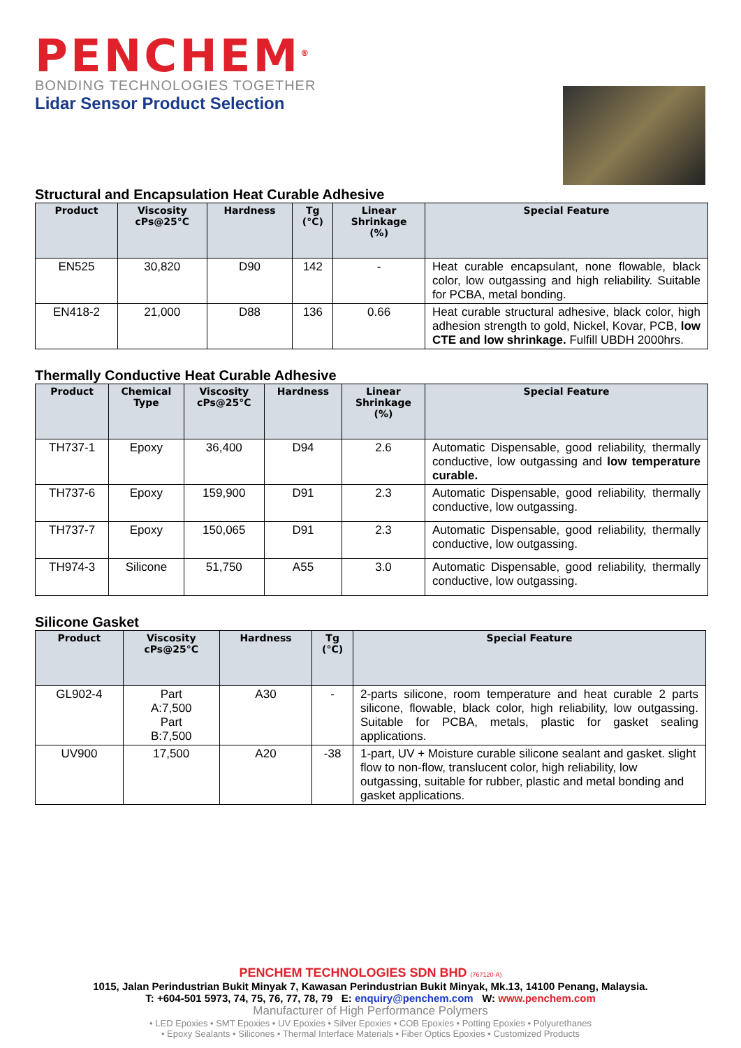PENCHEM<sup>®</sup>
BONDING TECHNOLOGIES TOGETHER
Lidar Sensor Product Selection
Structural and Encapsulation Heat Curable Adhesive
| Product | Viscosity cPs@25°C | Hardness | Tg (°C) | Linear Shrinkage (%) | Special Feature |
| --- | --- | --- | --- | --- | --- |
| EN525 | 30,820 | D90 | 142 | - | Heat curable encapsulant, none flowable, black color, low outgassing and high reliability. Suitable for PCBA, metal bonding. |
| EN418-2 | 21,000 | D88 | 136 | 0.66 | Heat curable structural adhesive, black color, high adhesion strength to gold, Nickel, Kovar, PCB, low CTE and low shrinkage. Fulfill UBDH 2000hrs. |
Thermally Conductive Heat Curable Adhesive
| Product | Chemical Type | Viscosity cPs@25°C | Hardness | Linear Shrinkage (%) | Special Feature |
| --- | --- | --- | --- | --- | --- |
| TH737-1 | Epoxy | 36,400 | D94 | 2.6 | Automatic Dispensable, good reliability, thermally conductive, low outgassing and low temperature curable. |
| TH737-6 | Epoxy | 159,900 | D91 | 2.3 | Automatic Dispensable, good reliability, thermally conductive, low outgassing. |
| TH737-7 | Epoxy | 150,065 | D91 | 2.3 | Automatic Dispensable, good reliability, thermally conductive, low outgassing. |
| TH974-3 | Silicone | 51,750 | A55 | 3.0 | Automatic Dispensable, good reliability, thermally conductive, low outgassing. |
Silicone Gasket
| Product | Viscosity cPs@25°C | Hardness | Tg (°C) | Special Feature |
| --- | --- | --- | --- | --- |
| GL902-4 | Part A:7,500 Part B:7,500 | A30 | - | 2-parts silicone, room temperature and heat curable 2 parts silicone, flowable, black color, high reliability, low outgassing. Suitable for PCBA, metals, plastic for gasket sealing applications. |
| UV900 | 17,500 | A20 | -38 | 1-part, UV + Moisture curable silicone sealant and gasket. slight flow to non-flow, translucent color, high reliability, low outgassing, suitable for rubber, plastic and metal bonding and gasket applications. |
PENCHEM TECHNOLOGIES SDN BHD (767120-A)
1015, Jalan Perindustrian Bukit Minyak 7, Kawasan Perindustrian Bukit Minyak, Mk.13, 14100 Penang, Malaysia.
T: +604-501 5973, 74, 75, 76, 77, 78, 79 E: enquiry@penchem.com W: www.penchem.com
Manufacturer of High Performance Polymers
• LED Epoxies • SMT Epoxies • UV Epoxies • Silver Epoxies • COB Epoxies • Potting Epoxies • Polyurethanes
• Epoxy Sealants • Silicones • Thermal Interface Materials • Fiber Optics Epoxies • Customized Products